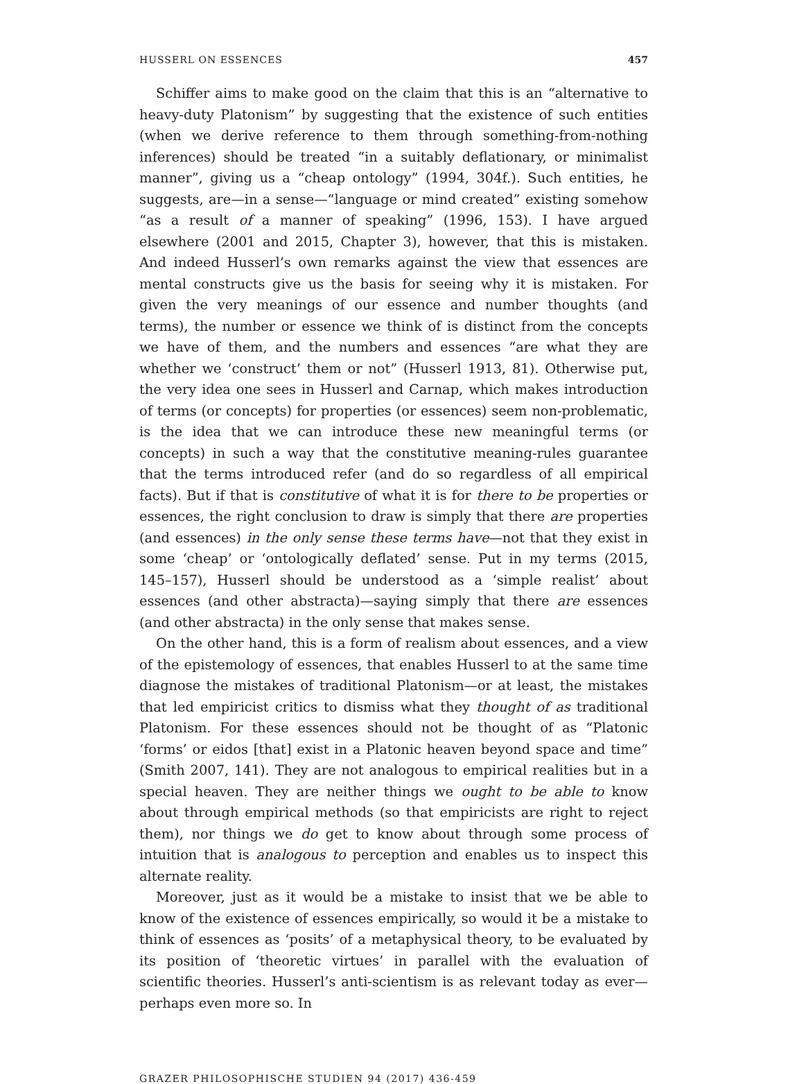HUSSERL ON ESSENCES 457
Schiffer aims to make good on the claim that this is an “alternative to heavy-duty Platonism” by suggesting that the existence of such entities (when we derive reference to them through something-from-nothing inferences) should be treated “in a suitably deflationary, or minimalist manner”, giving us a “cheap ontology” (1994, 304f.). Such entities, he suggests, are—in a sense—“language or mind created” existing somehow “as a result of a manner of speaking” (1996, 153). I have argued elsewhere (2001 and 2015, Chapter 3), however, that this is mistaken. And indeed Husserl’s own remarks against the view that essences are mental constructs give us the basis for seeing why it is mistaken. For given the very meanings of our essence and number thoughts (and terms), the number or essence we think of is distinct from the concepts we have of them, and the numbers and essences “are what they are whether we ‘construct’ them or not” (Husserl 1913, 81). Otherwise put, the very idea one sees in Husserl and Carnap, which makes introduction of terms (or concepts) for properties (or essences) seem non-problematic, is the idea that we can introduce these new meaningful terms (or concepts) in such a way that the constitutive meaning-rules guarantee that the terms introduced refer (and do so regardless of all empirical facts). But if that is constitutive of what it is for there to be properties or essences, the right conclusion to draw is simply that there are properties (and essences) in the only sense these terms have—not that they exist in some ‘cheap’ or ‘ontologically deflated’ sense. Put in my terms (2015, 145–157), Husserl should be understood as a ‘simple realist’ about essences (and other abstracta)—saying simply that there are essences (and other abstracta) in the only sense that makes sense.
On the other hand, this is a form of realism about essences, and a view of the epistemology of essences, that enables Husserl to at the same time diagnose the mistakes of traditional Platonism—or at least, the mistakes that led empiricist critics to dismiss what they thought of as traditional Platonism. For these essences should not be thought of as “Platonic ‘forms’ or eidos [that] exist in a Platonic heaven beyond space and time” (Smith 2007, 141). They are not analogous to empirical realities but in a special heaven. They are neither things we ought to be able to know about through empirical methods (so that empiricists are right to reject them), nor things we do get to know about through some process of intuition that is analogous to perception and enables us to inspect this alternate reality.
Moreover, just as it would be a mistake to insist that we be able to know of the existence of essences empirically, so would it be a mistake to think of essences as ‘posits’ of a metaphysical theory, to be evaluated by its position of ‘theoretic virtues’ in parallel with the evaluation of scientific theories. Husserl’s anti-scientism is as relevant today as ever—perhaps even more so. In
GRAZER PHILOSOPHISCHE STUDIEN 94 (2017) 436-459